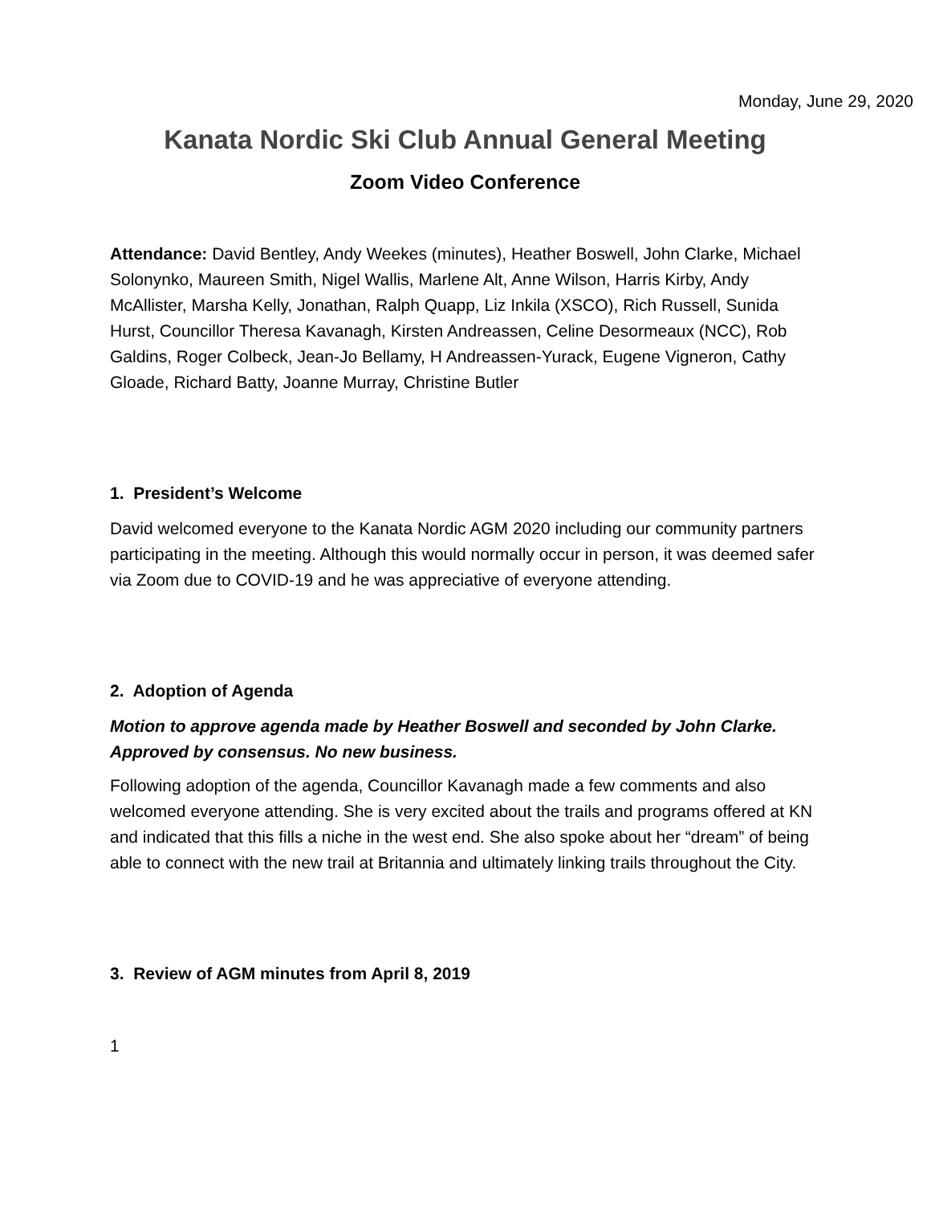Monday, June 29, 2020
Kanata Nordic Ski Club Annual General Meeting
Zoom Video Conference
Attendance: David Bentley, Andy Weekes (minutes), Heather Boswell, John Clarke, Michael Solonynko, Maureen Smith, Nigel Wallis, Marlene Alt, Anne Wilson, Harris Kirby, Andy McAllister, Marsha Kelly, Jonathan, Ralph Quapp, Liz Inkila (XSCO), Rich Russell, Sunida Hurst, Councillor Theresa Kavanagh, Kirsten Andreassen, Celine Desormeaux (NCC), Rob Galdins, Roger Colbeck, Jean-Jo Bellamy, H Andreassen-Yurack, Eugene Vigneron, Cathy Gloade, Richard Batty, Joanne Murray, Christine Butler
1. President’s Welcome
David welcomed everyone to the Kanata Nordic AGM 2020 including our community partners participating in the meeting. Although this would normally occur in person, it was deemed safer via Zoom due to COVID-19 and he was appreciative of everyone attending.
2. Adoption of Agenda
Motion to approve agenda made by Heather Boswell and seconded by John Clarke. Approved by consensus. No new business.
Following adoption of the agenda, Councillor Kavanagh made a few comments and also welcomed everyone attending. She is very excited about the trails and programs offered at KN and indicated that this fills a niche in the west end. She also spoke about her “dream” of being able to connect with the new trail at Britannia and ultimately linking trails throughout the City.
3. Review of AGM minutes from April 8, 2019
1